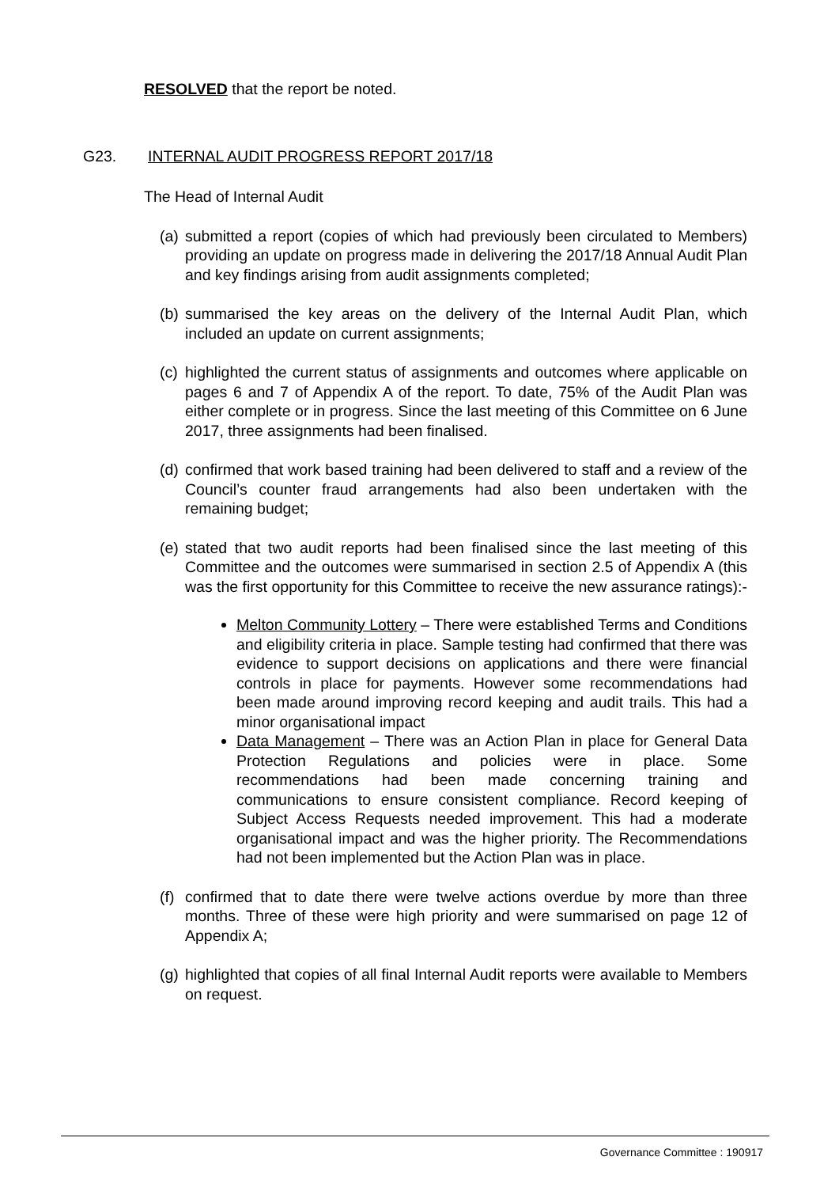RESOLVED that the report be noted.
G23. INTERNAL AUDIT PROGRESS REPORT 2017/18
The Head of Internal Audit
(a)
submitted a report (copies of which had previously been circulated to Members) providing an update on progress made in delivering the 2017/18 Annual Audit Plan and key findings arising from audit assignments completed;
(b)
summarised the key areas on the delivery of the Internal Audit Plan, which included an update on current assignments;
(c)
highlighted the current status of assignments and outcomes where applicable on pages 6 and 7 of Appendix A of the report. To date, 75% of the Audit Plan was either complete or in progress. Since the last meeting of this Committee on 6 June 2017, three assignments had been finalised.
(d)
confirmed that work based training had been delivered to staff and a review of the Council’s counter fraud arrangements had also been undertaken with the remaining budget;
(e)
stated that two audit reports had been finalised since the last meeting of this Committee and the outcomes were summarised in section 2.5 of Appendix A (this was the first opportunity for this Committee to receive the new assurance ratings):-
Melton Community Lottery – There were established Terms and Conditions and eligibility criteria in place. Sample testing had confirmed that there was evidence to support decisions on applications and there were financial controls in place for payments. However some recommendations had been made around improving record keeping and audit trails. This had a minor organisational impact
Data Management – There was an Action Plan in place for General Data Protection Regulations and policies were in place. Some recommendations had been made concerning training and communications to ensure consistent compliance. Record keeping of Subject Access Requests needed improvement. This had a moderate organisational impact and was the higher priority. The Recommendations had not been implemented but the Action Plan was in place.
(f)
confirmed that to date there were twelve actions overdue by more than three months. Three of these were high priority and were summarised on page 12 of Appendix A;
(g)
highlighted that copies of all final Internal Audit reports were available to Members on request.
Governance Committee : 190917